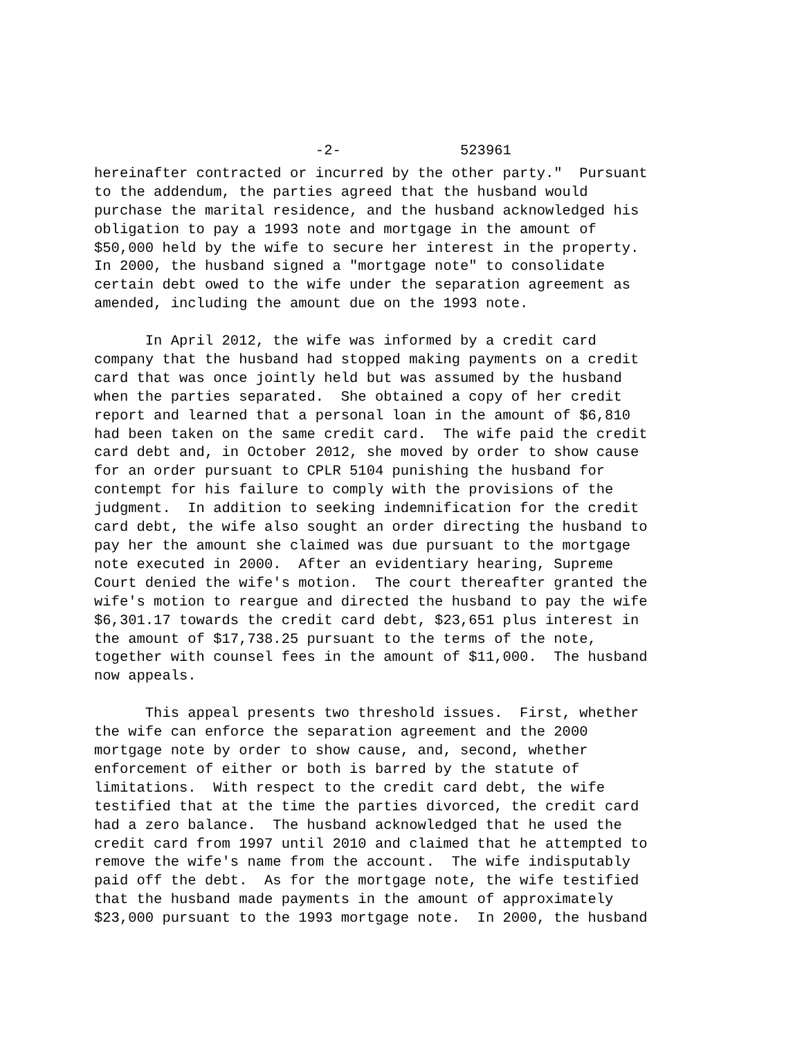-2- 523961
hereinafter contracted or incurred by the other party." Pursuant to the addendum, the parties agreed that the husband would purchase the marital residence, and the husband acknowledged his obligation to pay a 1993 note and mortgage in the amount of $50,000 held by the wife to secure her interest in the property. In 2000, the husband signed a "mortgage note" to consolidate certain debt owed to the wife under the separation agreement as amended, including the amount due on the 1993 note.
In April 2012, the wife was informed by a credit card company that the husband had stopped making payments on a credit card that was once jointly held but was assumed by the husband when the parties separated. She obtained a copy of her credit report and learned that a personal loan in the amount of $6,810 had been taken on the same credit card. The wife paid the credit card debt and, in October 2012, she moved by order to show cause for an order pursuant to CPLR 5104 punishing the husband for contempt for his failure to comply with the provisions of the judgment. In addition to seeking indemnification for the credit card debt, the wife also sought an order directing the husband to pay her the amount she claimed was due pursuant to the mortgage note executed in 2000. After an evidentiary hearing, Supreme Court denied the wife's motion. The court thereafter granted the wife's motion to reargue and directed the husband to pay the wife $6,301.17 towards the credit card debt, $23,651 plus interest in the amount of $17,738.25 pursuant to the terms of the note, together with counsel fees in the amount of $11,000. The husband now appeals.
This appeal presents two threshold issues. First, whether the wife can enforce the separation agreement and the 2000 mortgage note by order to show cause, and, second, whether enforcement of either or both is barred by the statute of limitations. With respect to the credit card debt, the wife testified that at the time the parties divorced, the credit card had a zero balance. The husband acknowledged that he used the credit card from 1997 until 2010 and claimed that he attempted to remove the wife's name from the account. The wife indisputably paid off the debt. As for the mortgage note, the wife testified that the husband made payments in the amount of approximately $23,000 pursuant to the 1993 mortgage note. In 2000, the husband